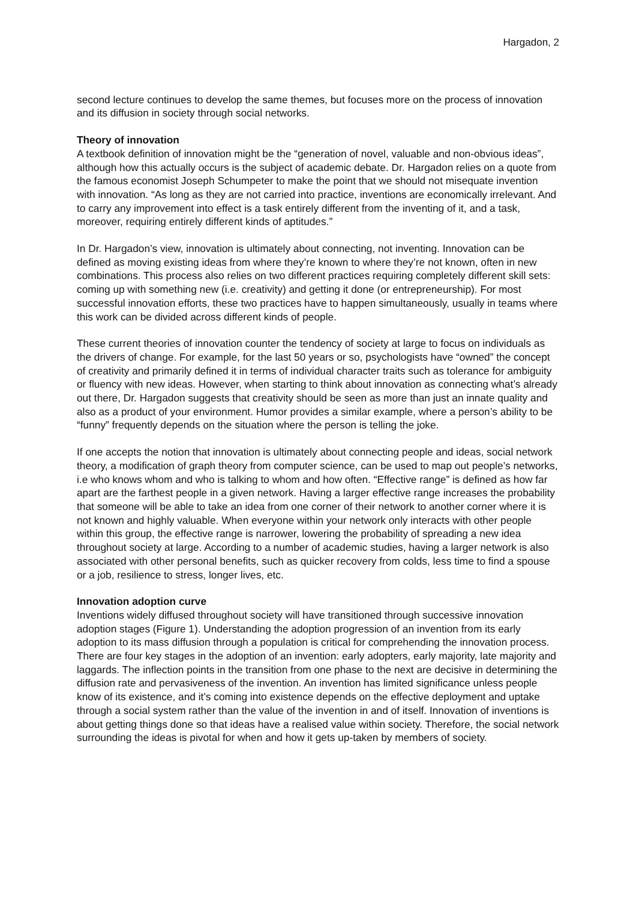Hargadon, 2
second lecture continues to develop the same themes, but focuses more on the process of innovation and its diffusion in society through social networks.
Theory of innovation
A textbook definition of innovation might be the “generation of novel, valuable and non-obvious ideas”, although how this actually occurs is the subject of academic debate. Dr. Hargadon relies on a quote from the famous economist Joseph Schumpeter to make the point that we should not misequate invention with innovation. “As long as they are not carried into practice, inventions are economically irrelevant. And to carry any improvement into effect is a task entirely different from the inventing of it, and a task, moreover, requiring entirely different kinds of aptitudes.”
In Dr. Hargadon’s view, innovation is ultimately about connecting, not inventing. Innovation can be defined as moving existing ideas from where they’re known to where they’re not known, often in new combinations. This process also relies on two different practices requiring completely different skill sets: coming up with something new (i.e. creativity) and getting it done (or entrepreneurship). For most successful innovation efforts, these two practices have to happen simultaneously, usually in teams where this work can be divided across different kinds of people.
These current theories of innovation counter the tendency of society at large to focus on individuals as the drivers of change. For example, for the last 50 years or so, psychologists have “owned” the concept of creativity and primarily defined it in terms of individual character traits such as tolerance for ambiguity or fluency with new ideas. However, when starting to think about innovation as connecting what’s already out there, Dr. Hargadon suggests that creativity should be seen as more than just an innate quality and also as a product of your environment. Humor provides a similar example, where a person’s ability to be “funny” frequently depends on the situation where the person is telling the joke.
If one accepts the notion that innovation is ultimately about connecting people and ideas, social network theory, a modification of graph theory from computer science, can be used to map out people’s networks, i.e who knows whom and who is talking to whom and how often. “Effective range” is defined as how far apart are the farthest people in a given network. Having a larger effective range increases the probability that someone will be able to take an idea from one corner of their network to another corner where it is not known and highly valuable. When everyone within your network only interacts with other people within this group, the effective range is narrower, lowering the probability of spreading a new idea throughout society at large. According to a number of academic studies, having a larger network is also associated with other personal benefits, such as quicker recovery from colds, less time to find a spouse or a job, resilience to stress, longer lives, etc.
Innovation adoption curve
Inventions widely diffused throughout society will have transitioned through successive innovation adoption stages (Figure 1). Understanding the adoption progression of an invention from its early adoption to its mass diffusion through a population is critical for comprehending the innovation process. There are four key stages in the adoption of an invention: early adopters, early majority, late majority and laggards. The inflection points in the transition from one phase to the next are decisive in determining the diffusion rate and pervasiveness of the invention. An invention has limited significance unless people know of its existence, and it’s coming into existence depends on the effective deployment and uptake through a social system rather than the value of the invention in and of itself. Innovation of inventions is about getting things done so that ideas have a realised value within society. Therefore, the social network surrounding the ideas is pivotal for when and how it gets up-taken by members of society.